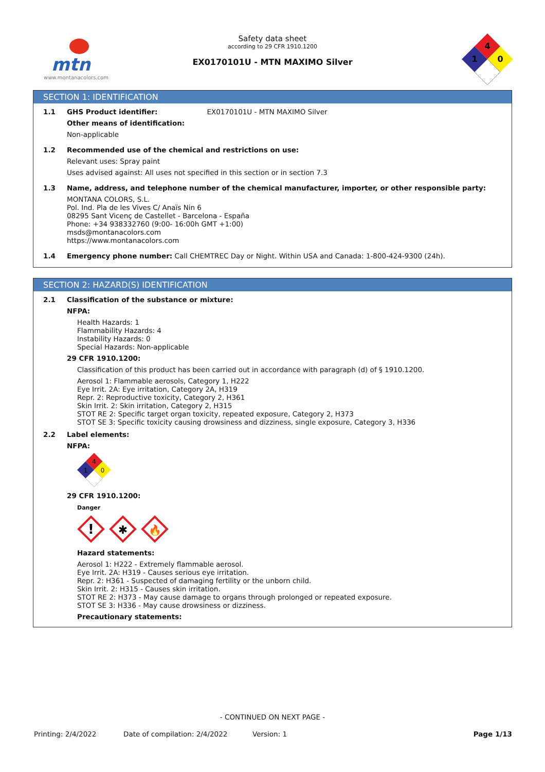mtn
www.montanacolors.com
Safety data sheet
according to 29 CFR 1910.1200
EX0170101U - MTN MAXIMO Silver
4
0
1
SECTION 1: IDENTIFICATION
1.1 GHS Product identifier: EX0170101U - MTN MAXIMO Silver
Other means of identification:
Non-applicable
1.2 Recommended use of the chemical and restrictions on use:
Relevant uses: Spray paint
Uses advised against: All uses not specified in this section or in section 7.3
1.3 Name, address, and telephone number of the chemical manufacturer, importer, or other responsible party:
MONTANA COLORS, S.L.
Pol. Ind. Pla de les Vives C/ Anaïs Nin 6
08295 Sant Vicenç de Castellet - Barcelona - España
Phone: +34 938332760 (9:00- 16:00h GMT +1:00)
msds@montanacolors.com
https://www.montanacolors.com
1.4 Emergency phone number: Call CHEMTREC Day or Night. Within USA and Canada: 1-800-424-9300 (24h).
SECTION 2: HAZARD(S) IDENTIFICATION
2.1 Classification of the substance or mixture:
NFPA:
Health Hazards: 1
Flammability Hazards: 4
Instability Hazards: 0
Special Hazards: Non-applicable
29 CFR 1910.1200:
Classification of this product has been carried out in accordance with paragraph (d) of § 1910.1200.
Aerosol 1: Flammable aerosols, Category 1, H222
Eye Irrit. 2A: Eye irritation, Category 2A, H319
Repr. 2: Reproductive toxicity, Category 2, H361
Skin Irrit. 2: Skin irritation, Category 2, H315
STOT RE 2: Specific target organ toxicity, repeated exposure, Category 2, H373
STOT SE 3: Specific toxicity causing drowsiness and dizziness, single exposure, Category 3, H336
2.2 Label elements:
NFPA:
4
0
1
29 CFR 1910.1200:
Danger
!
✱
🔥
Hazard statements:
Aerosol 1: H222 - Extremely flammable aerosol.
Eye Irrit. 2A: H319 - Causes serious eye irritation.
Repr. 2: H361 - Suspected of damaging fertility or the unborn child.
Skin Irrit. 2: H315 - Causes skin irritation.
STOT RE 2: H373 - May cause damage to organs through prolonged or repeated exposure.
STOT SE 3: H336 - May cause drowsiness or dizziness.
Precautionary statements:
- CONTINUED ON NEXT PAGE -
Printing: 2/4/2022 Date of compilation: 2/4/2022 Version: 1 Page 1/13